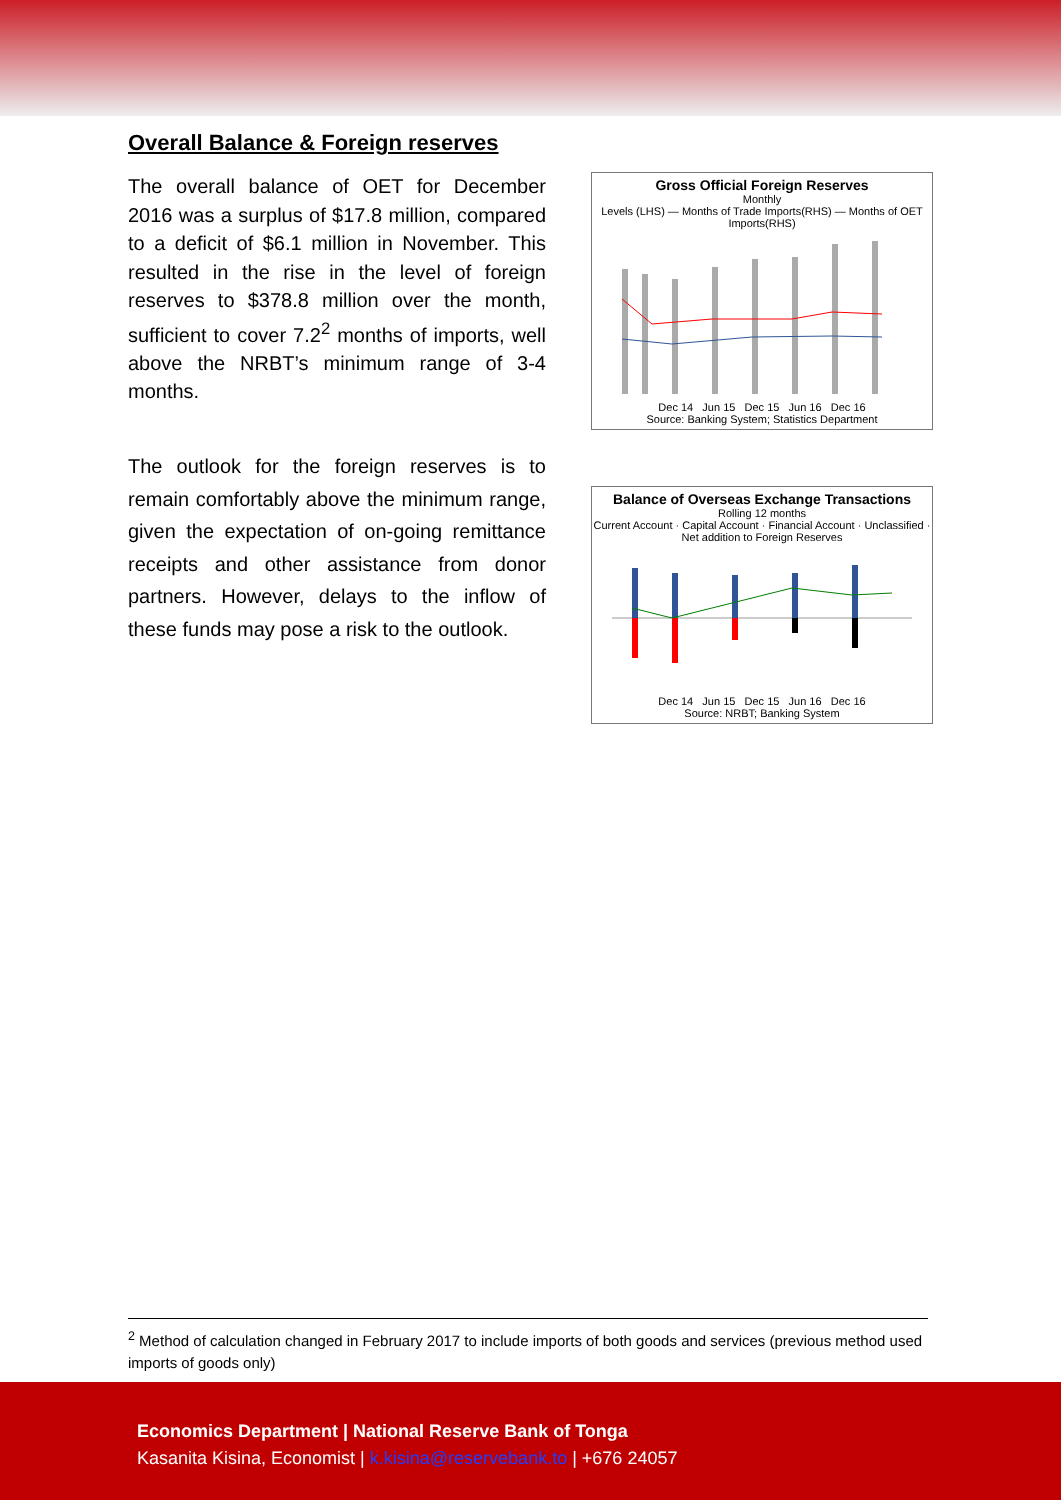Overall Balance & Foreign reserves
The overall balance of OET for December 2016 was a surplus of $17.8 million, compared to a deficit of $6.1 million in November. This resulted in the rise in the level of foreign reserves to $378.8 million over the month, sufficient to cover 7.2<sup>2</sup> months of imports, well above the NRBT’s minimum range of 3-4 months.
Gross Official Foreign Reserves
Monthly
Levels (LHS) — Months of Trade Imports(RHS) — Months of OET Imports(RHS)
Dec 14 Jun 15 Dec 15 Jun 16 Dec 16
Source: Banking System; Statistics Department
The outlook for the foreign reserves is to remain comfortably above the minimum range, given the expectation of on-going remittance receipts and other assistance from donor partners. However, delays to the inflow of these funds may pose a risk to the outlook.
Balance of Overseas Exchange Transactions
Rolling 12 months
Current Account · Capital Account · Financial Account · Unclassified · Net addition to Foreign Reserves
Dec 14 Jun 15 Dec 15 Jun 16 Dec 16
Source: NRBT; Banking System
<sup>2</sup> Method of calculation changed in February 2017 to include imports of both goods and services (previous method used imports of goods only)
Economics Department | National Reserve Bank of Tonga
Kasanita Kisina, Economist | k.kisina@reservebank.to | +676 24057